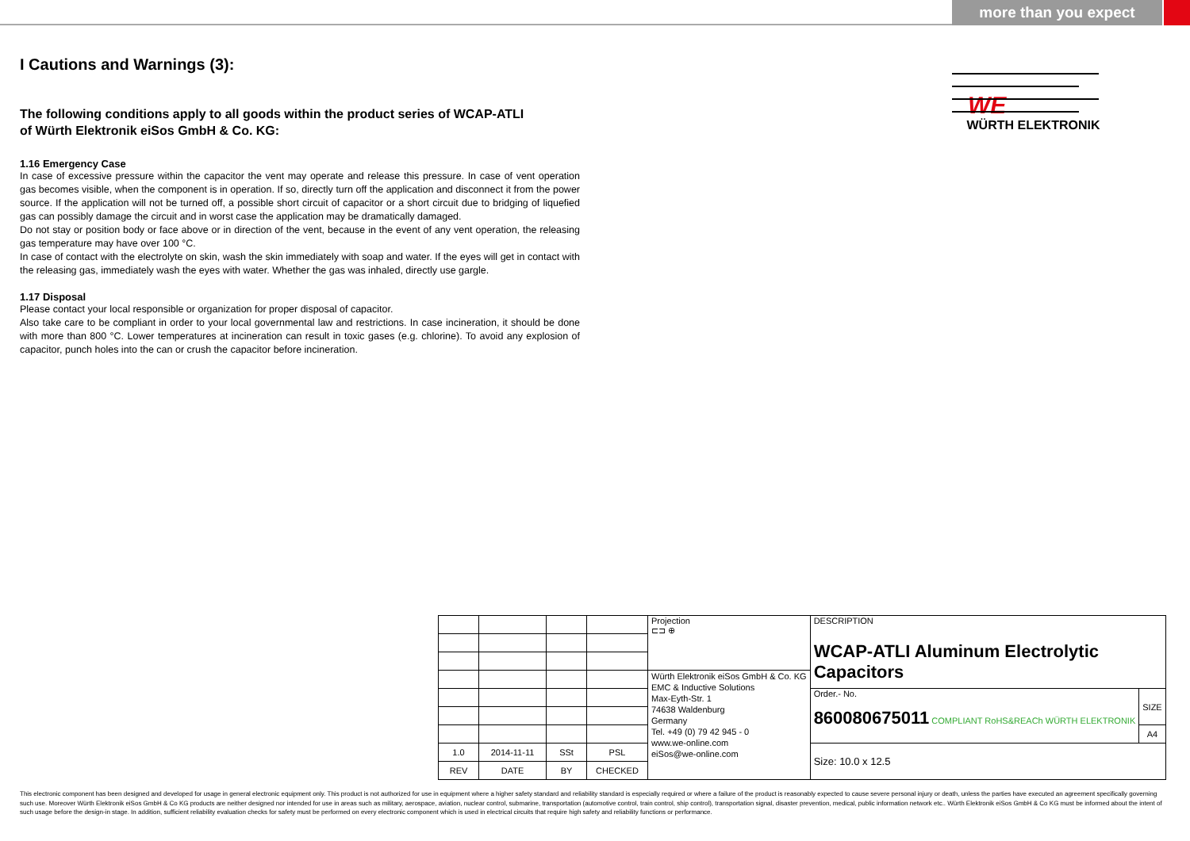more than you expect
WE
WÜRTH ELEKTRONIK
I Cautions and Warnings (3):
The following conditions apply to all goods within the product series of WCAP-ATLI
of Würth Elektronik eiSos GmbH & Co. KG:
1.16 Emergency Case
In case of excessive pressure within the capacitor the vent may operate and release this pressure. In case of vent operation gas becomes visible, when the component is in operation. If so, directly turn off the application and disconnect it from the power source. If the application will not be turned off, a possible short circuit of capacitor or a short circuit due to bridging of liquefied gas can possibly damage the circuit and in worst case the application may be dramatically damaged.
Do not stay or position body or face above or in direction of the vent, because in the event of any vent operation, the releasing gas temperature may have over 100 °C.
In case of contact with the electrolyte on skin, wash the skin immediately with soap and water. If the eyes will get in contact with the releasing gas, immediately wash the eyes with water. Whether the gas was inhaled, directly use gargle.
1.17 Disposal
Please contact your local responsible or organization for proper disposal of capacitor.
Also take care to be compliant in order to your local governmental law and restrictions. In case incineration, it should be done with more than 800 °C. Lower temperatures at incineration can result in toxic gases (e.g. chlorine). To avoid any explosion of capacitor, punch holes into the can or crush the capacitor before incineration.
| | | | | Projection ⊏⊐ ⊕ | DESCRIPTION WCAP-ATLI Aluminum Electrolytic Capacitors | |
| | | | | Würth Elektronik eiSos GmbH & Co. KG EMC & Inductive Solutions Max-Eyth-Str. 1 74638 Waldenburg Germany Tel. +49 (0) 79 42 945 - 0 www.we-online.com eiSos@we-online.com | | |
| | | | | | Order.- No. 860080675011 COMPLIANT RoHS&REACh WÜRTH ELEKTRONIK | SIZE |
| | | | | | | A4 |
| 1.0 | 2014-11-11 | SSt | PSL | | Size: 10.0 x 12.5 | |
| REV | DATE | BY | CHECKED | | | |
This electronic component has been designed and developed for usage in general electronic equipment only. This product is not authorized for use in equipment where a higher safety standard and reliability standard is especially required or where a failure of the product is reasonably expected to cause severe personal injury or death, unless the parties have executed an agreement specifically governing such use. Moreover Würth Elektronik eiSos GmbH & Co KG products are neither designed nor intended for use in areas such as military, aerospace, aviation, nuclear control, submarine, transportation (automotive control, train control, ship control), transportation signal, disaster prevention, medical, public information network etc.. Würth Elektronik eiSos GmbH & Co KG must be informed about the intent of such usage before the design-in stage. In addition, sufficient reliability evaluation checks for safety must be performed on every electronic component which is used in electrical circuits that require high safety and reliability functions or performance.